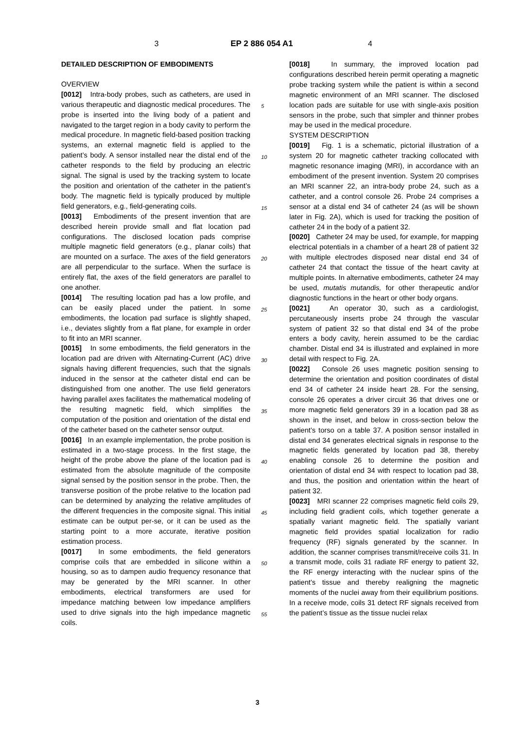3 EP 2 886 054 A1 4
DETAILED DESCRIPTION OF EMBODIMENTS
OVERVIEW
[0012] Intra-body probes, such as catheters, are used in various therapeutic and diagnostic medical procedures. The probe is inserted into the living body of a patient and navigated to the target region in a body cavity to perform the medical procedure. In magnetic field-based position tracking systems, an external magnetic field is applied to the patient’s body. A sensor installed near the distal end of the catheter responds to the field by producing an electric signal. The signal is used by the tracking system to locate the position and orientation of the catheter in the patient’s body. The magnetic field is typically produced by multiple field generators, e.g., field-generating coils.
[0013] Embodiments of the present invention that are described herein provide small and flat location pad configurations. The disclosed location pads comprise multiple magnetic field generators (e.g., planar coils) that are mounted on a surface. The axes of the field generators are all perpendicular to the surface. When the surface is entirely flat, the axes of the field generators are parallel to one another.
[0014] The resulting location pad has a low profile, and can be easily placed under the patient. In some embodiments, the location pad surface is slightly shaped, i.e., deviates slightly from a flat plane, for example in order to fit into an MRI scanner.
[0015] In some embodiments, the field generators in the location pad are driven with Alternating-Current (AC) drive signals having different frequencies, such that the signals induced in the sensor at the catheter distal end can be distinguished from one another. The use field generators having parallel axes facilitates the mathematical modeling of the resulting magnetic field, which simplifies the computation of the position and orientation of the distal end of the catheter based on the catheter sensor output.
[0016] In an example implementation, the probe position is estimated in a two-stage process. In the first stage, the height of the probe above the plane of the location pad is estimated from the absolute magnitude of the composite signal sensed by the position sensor in the probe. Then, the transverse position of the probe relative to the location pad can be determined by analyzing the relative amplitudes of the different frequencies in the composite signal. This initial estimate can be output per-se, or it can be used as the starting point to a more accurate, iterative position estimation process.
[0017] In some embodiments, the field generators comprise coils that are embedded in silicone within a housing, so as to dampen audio frequency resonance that may be generated by the MRI scanner. In other embodiments, electrical transformers are used for impedance matching between low impedance amplifiers used to drive signals into the high impedance magnetic coils.
[0018] In summary, the improved location pad configurations described herein permit operating a magnetic probe tracking system while the patient is within a second magnetic environment of an MRI scanner. The disclosed location pads are suitable for use with single-axis position sensors in the probe, such that simpler and thinner probes may be used in the medical procedure.
SYSTEM DESCRIPTION
[0019] Fig. 1 is a schematic, pictorial illustration of a system 20 for magnetic catheter tracking collocated with magnetic resonance imaging (MRI), in accordance with an embodiment of the present invention. System 20 comprises an MRI scanner 22, an intra-body probe 24, such as a catheter, and a control console 26. Probe 24 comprises a sensor at a distal end 34 of catheter 24 (as will be shown later in Fig. 2A), which is used for tracking the position of catheter 24 in the body of a patient 32.
[0020] Catheter 24 may be used, for example, for mapping electrical potentials in a chamber of a heart 28 of patient 32 with multiple electrodes disposed near distal end 34 of catheter 24 that contact the tissue of the heart cavity at multiple points. In alternative embodiments, catheter 24 may be used, mutatis mutandis, for other therapeutic and/or diagnostic functions in the heart or other body organs.
[0021] An operator 30, such as a cardiologist, percutaneously inserts probe 24 through the vascular system of patient 32 so that distal end 34 of the probe enters a body cavity, herein assumed to be the cardiac chamber. Distal end 34 is illustrated and explained in more detail with respect to Fig. 2A.
[0022] Console 26 uses magnetic position sensing to determine the orientation and position coordinates of distal end 34 of catheter 24 inside heart 28. For the sensing, console 26 operates a driver circuit 36 that drives one or more magnetic field generators 39 in a location pad 38 as shown in the inset, and below in cross-section below the patient’s torso on a table 37. A position sensor installed in distal end 34 generates electrical signals in response to the magnetic fields generated by location pad 38, thereby enabling console 26 to determine the position and orientation of distal end 34 with respect to location pad 38, and thus, the position and orientation within the heart of patient 32.
[0023] MRI scanner 22 comprises magnetic field coils 29, including field gradient coils, which together generate a spatially variant magnetic field. The spatially variant magnetic field provides spatial localization for radio frequency (RF) signals generated by the scanner. In addition, the scanner comprises transmit/receive coils 31. In a transmit mode, coils 31 radiate RF energy to patient 32, the RF energy interacting with the nuclear spins of the patient’s tissue and thereby realigning the magnetic moments of the nuclei away from their equilibrium positions. In a receive mode, coils 31 detect RF signals received from the patient’s tissue as the tissue nuclei relax
5
10
15
20
25
30
35
40
45
50
55
3